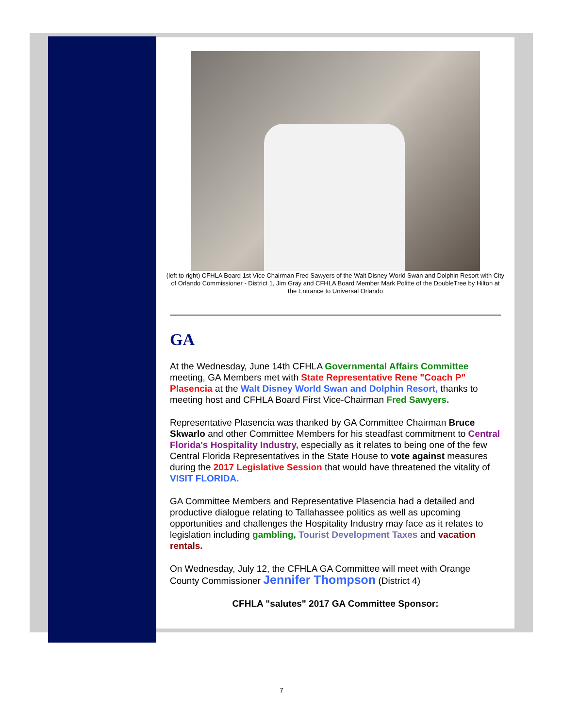(left to right) CFHLA Board 1st Vice Chairman Fred Sawyers of the Walt Disney World Swan and Dolphin Resort with City of Orlando Commissioner - District 1, Jim Gray and CFHLA Board Member Mark Politte of the DoubleTree by Hilton at the Entrance to Universal Orlando
GA
At the Wednesday, June 14th CFHLA Governmental Affairs Committee meeting, GA Members met with State Representative Rene "Coach P" Plasencia at the Walt Disney World Swan and Dolphin Resort, thanks to meeting host and CFHLA Board First Vice-Chairman Fred Sawyers.
Representative Plasencia was thanked by GA Committee Chairman Bruce Skwarlo and other Committee Members for his steadfast commitment to Central Florida's Hospitality Industry, especially as it relates to being one of the few Central Florida Representatives in the State House to vote against measures during the 2017 Legislative Session that would have threatened the vitality of VISIT FLORIDA.
GA Committee Members and Representative Plasencia had a detailed and productive dialogue relating to Tallahassee politics as well as upcoming opportunities and challenges the Hospitality Industry may face as it relates to legislation including gambling, Tourist Development Taxes and vacation rentals.
On Wednesday, July 12, the CFHLA GA Committee will meet with Orange County Commissioner Jennifer Thompson (District 4)
CFHLA "salutes" 2017 GA Committee Sponsor:
7